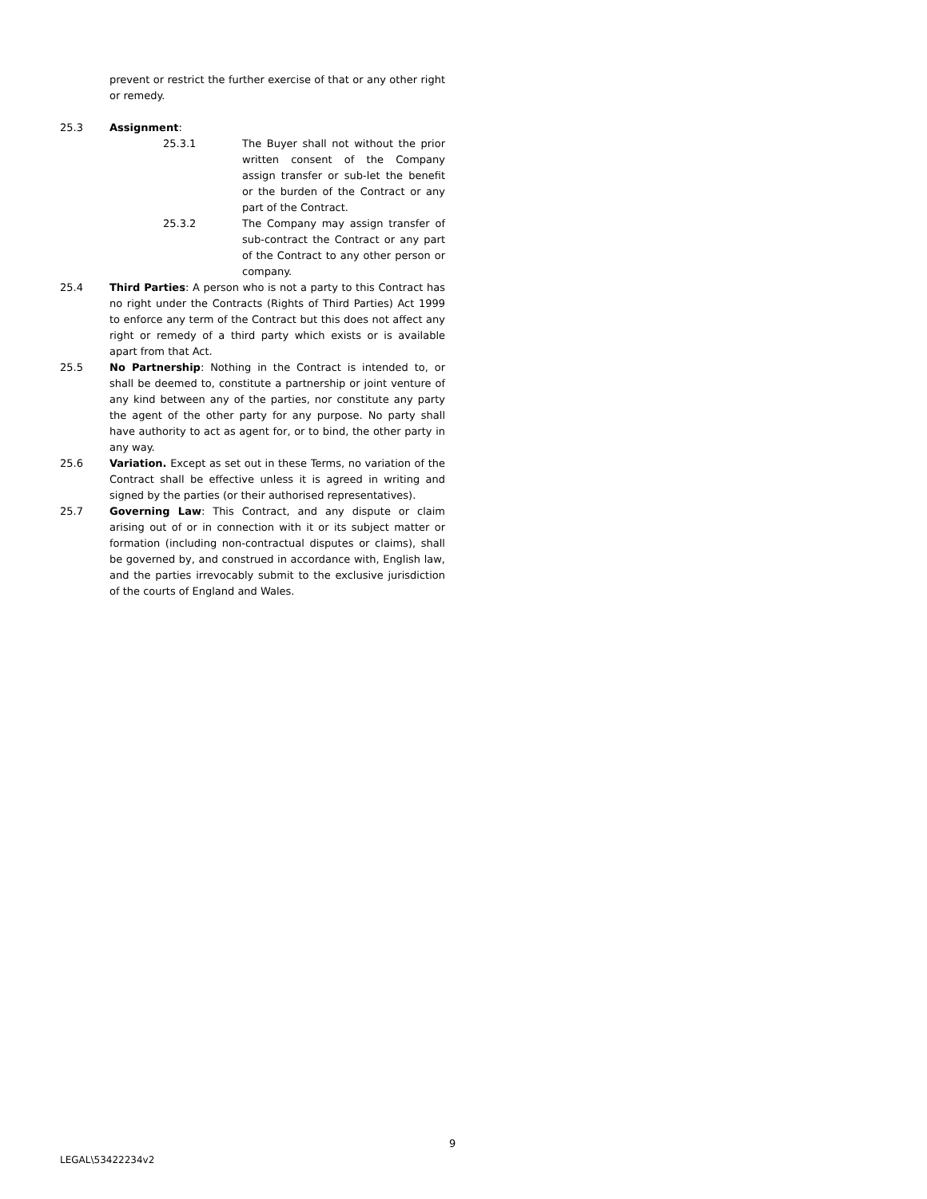prevent or restrict the further exercise of that or any other right or remedy.
25.3 Assignment:
25.3.1 The Buyer shall not without the prior written consent of the Company assign transfer or sub-let the benefit or the burden of the Contract or any part of the Contract.
25.3.2 The Company may assign transfer of sub-contract the Contract or any part of the Contract to any other person or company.
25.4 Third Parties: A person who is not a party to this Contract has no right under the Contracts (Rights of Third Parties) Act 1999 to enforce any term of the Contract but this does not affect any right or remedy of a third party which exists or is available apart from that Act.
25.5 No Partnership: Nothing in the Contract is intended to, or shall be deemed to, constitute a partnership or joint venture of any kind between any of the parties, nor constitute any party the agent of the other party for any purpose. No party shall have authority to act as agent for, or to bind, the other party in any way.
25.6 Variation. Except as set out in these Terms, no variation of the Contract shall be effective unless it is agreed in writing and signed by the parties (or their authorised representatives).
25.7 Governing Law: This Contract, and any dispute or claim arising out of or in connection with it or its subject matter or formation (including non-contractual disputes or claims), shall be governed by, and construed in accordance with, English law, and the parties irrevocably submit to the exclusive jurisdiction of the courts of England and Wales.
9
LEGAL\53422234v2